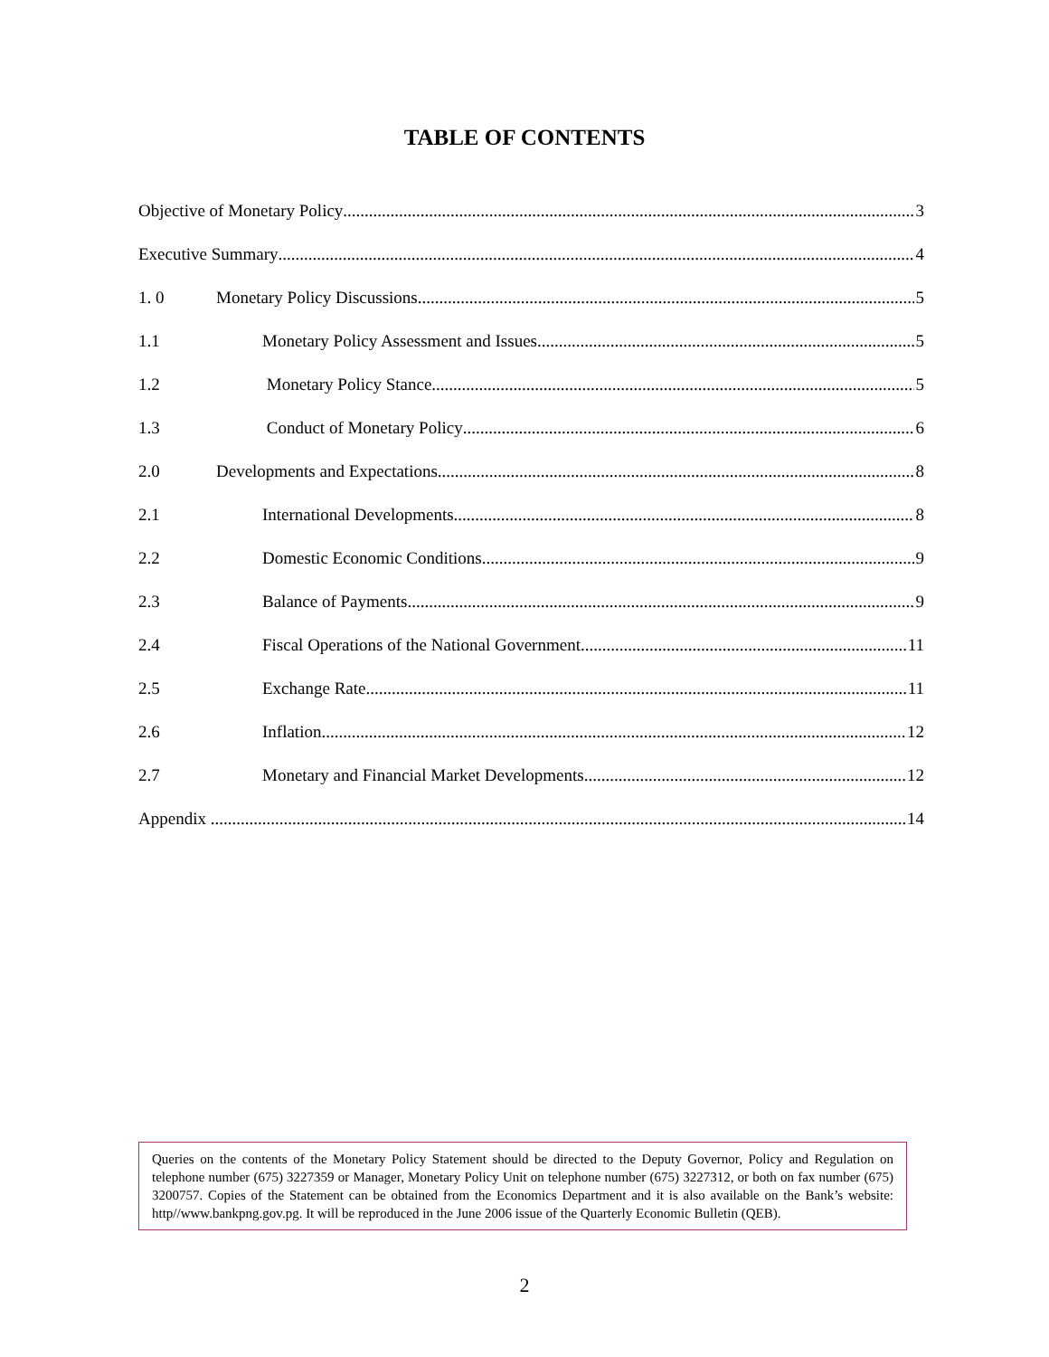TABLE OF CONTENTS
Objective of Monetary Policy 3
Executive Summary 4
1. 0 Monetary Policy Discussions 5
1.1 Monetary Policy Assessment and Issues 5
1.2 Monetary Policy Stance 5
1.3 Conduct of Monetary Policy 6
2.0 Developments and Expectations 8
2.1 International Developments 8
2.2 Domestic Economic Conditions 9
2.3 Balance of Payments 9
2.4 Fiscal Operations of the National Government 11
2.5 Exchange Rate 11
2.6 Inflation 12
2.7 Monetary and Financial Market Developments 12
Appendix 14
Queries on the contents of the Monetary Policy Statement should be directed to the Deputy Governor, Policy and Regulation on telephone number (675) 3227359 or Manager, Monetary Policy Unit on telephone number (675) 3227312, or both on fax number (675) 3200757. Copies of the Statement can be obtained from the Economics Department and it is also available on the Bank’s website: http//www.bankpng.gov.pg. It will be reproduced in the June 2006 issue of the Quarterly Economic Bulletin (QEB).
2